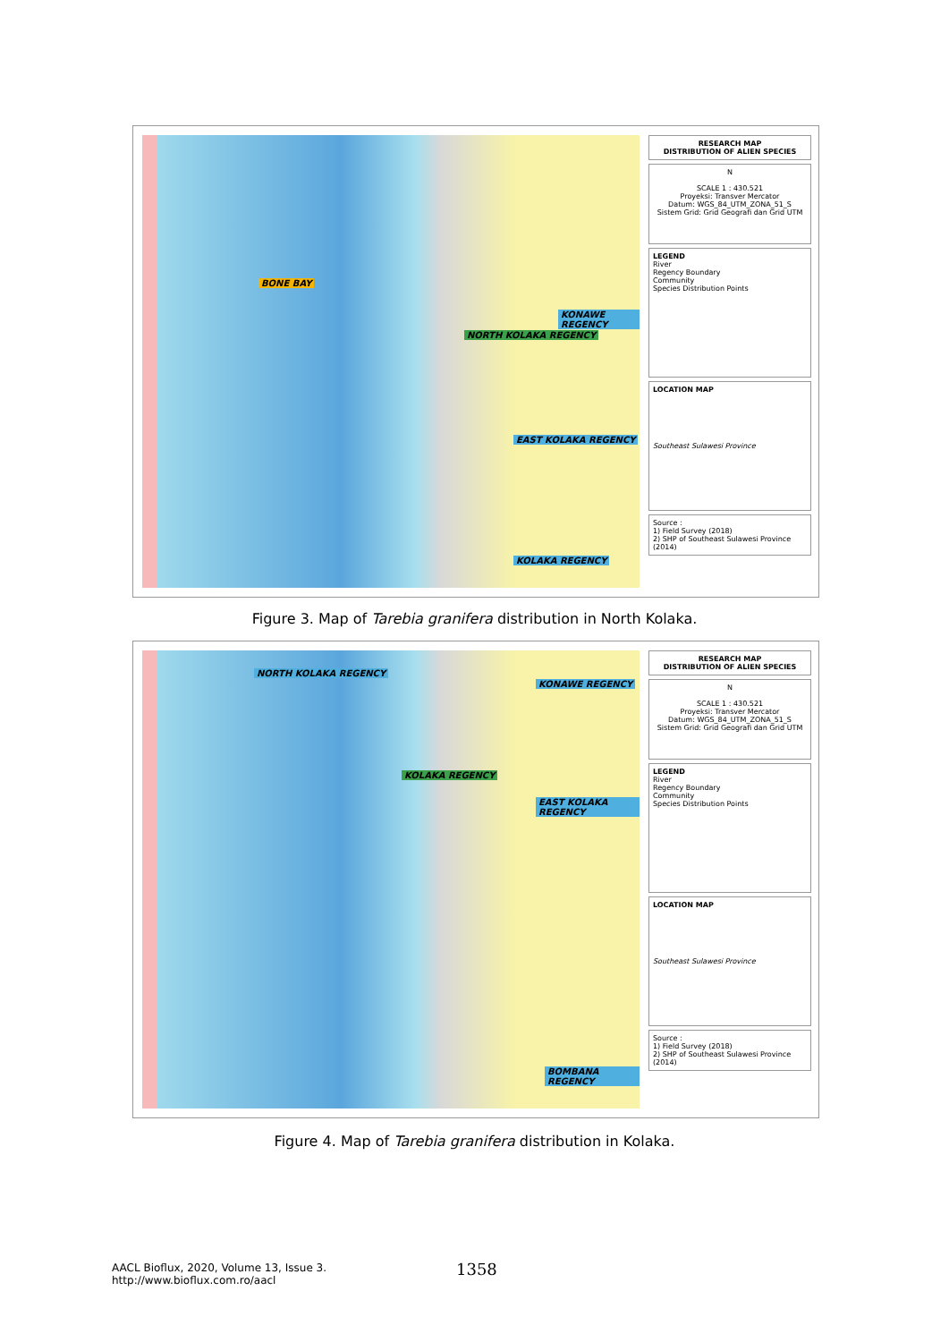BONE BAY
KONAWE REGENCY
NORTH KOLAKA REGENCY
EAST KOLAKA REGENCY
KOLAKA REGENCY
RESEARCH MAP
DISTRIBUTION OF ALIEN SPECIES
N
SCALE 1 : 430.521
Proyeksi: Transver Mercator
Datum: WGS_84_UTM_ZONA_51_S
Sistem Grid: Grid Geografi dan Grid UTM
LEGEND
River
Regency Boundary
Community
Species Distribution Points
LOCATION MAP
Southeast Sulawesi Province
Source :
1) Field Survey (2018)
2) SHP of Southeast Sulawesi Province (2014)
Figure 3. Map of Tarebia granifera distribution in North Kolaka.
NORTH KOLAKA REGENCY
KONAWE REGENCY
KOLAKA REGENCY
EAST KOLAKA REGENCY
BOMBANA REGENCY
RESEARCH MAP
DISTRIBUTION OF ALIEN SPECIES
N
SCALE 1 : 430.521
Proyeksi: Transver Mercator
Datum: WGS_84_UTM_ZONA_51_S
Sistem Grid: Grid Geografi dan Grid UTM
LEGEND
River
Regency Boundary
Community
Species Distribution Points
LOCATION MAP
Southeast Sulawesi Province
Source :
1) Field Survey (2018)
2) SHP of Southeast Sulawesi Province (2014)
Figure 4. Map of Tarebia granifera distribution in Kolaka.
AACL Bioflux, 2020, Volume 13, Issue 3.
http://www.bioflux.com.ro/aacl
1358